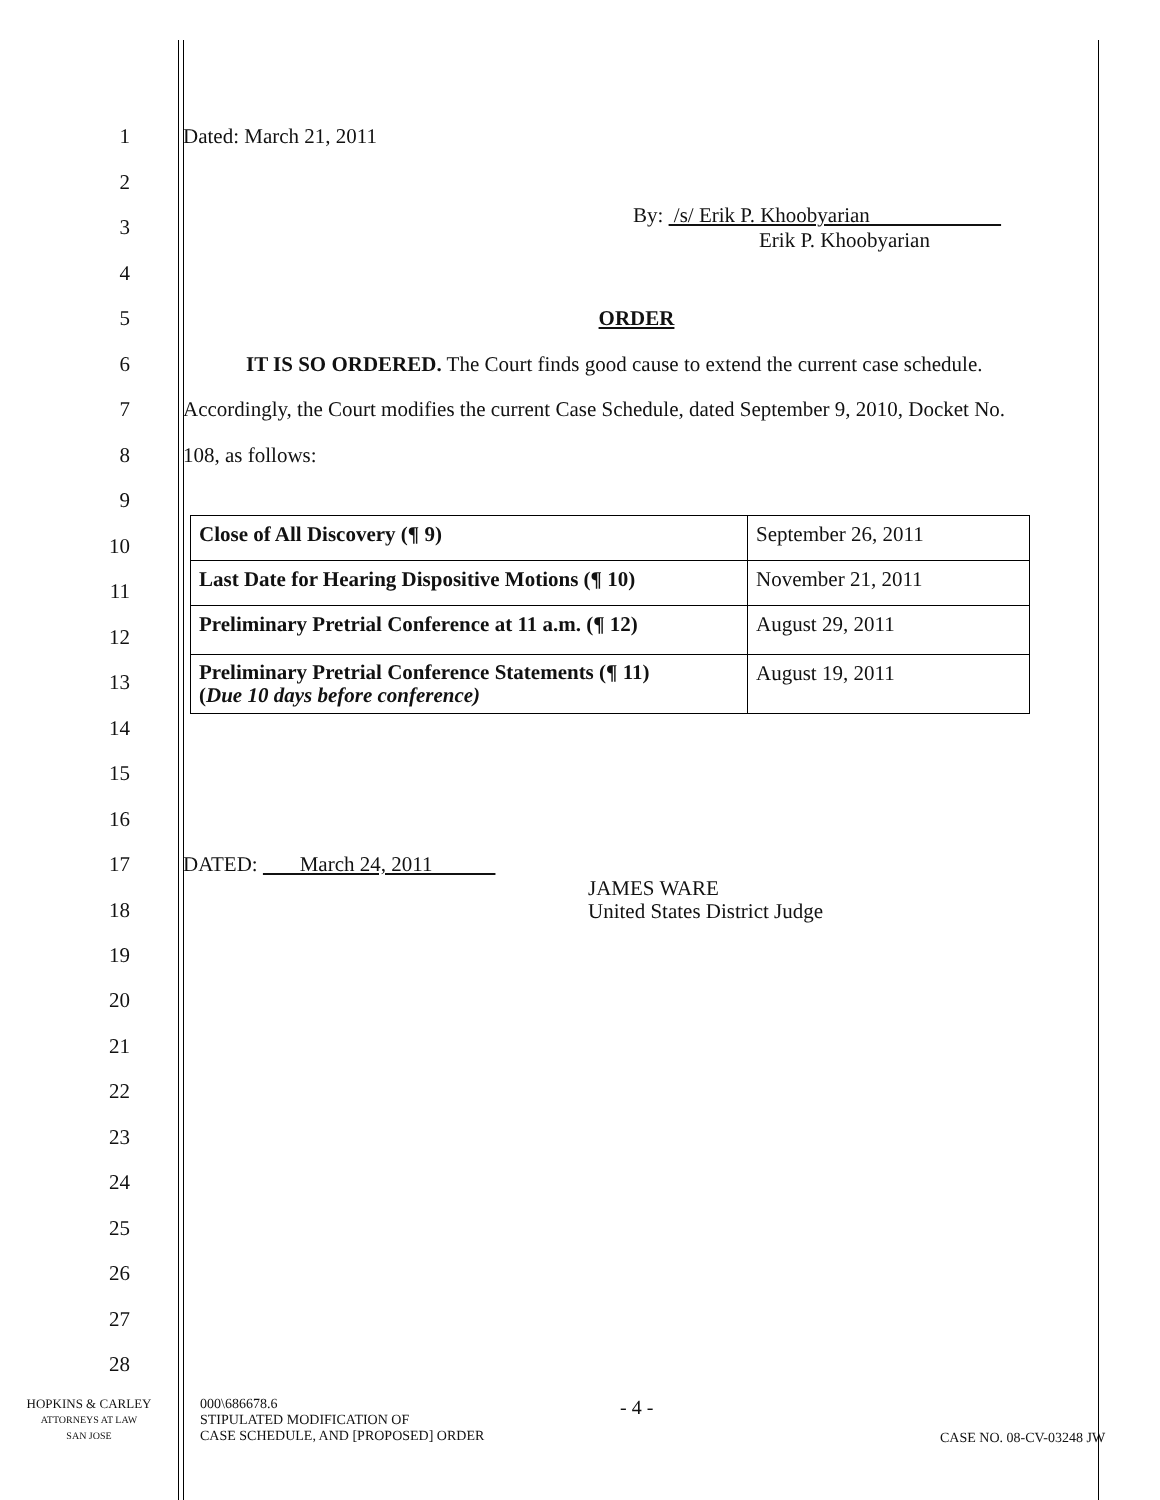1 Dated: March 21, 2011
2
3
By: /s/ Erik P. Khoobyarian
Erik P. Khoobyarian
4
5 ORDER
6
IT IS SO ORDERED. The Court finds good cause to extend the current case schedule.
7
Accordingly, the Court modifies the current Case Schedule, dated September 9, 2010, Docket No.
8 108, as follows:
9
| Close of All Discovery (¶ 9) | September 26, 2011 |
| Last Date for Hearing Dispositive Motions (¶ 10) | November 21, 2011 |
| Preliminary Pretrial Conference at 11 a.m. (¶ 12) | August 29, 2011 |
| Preliminary Pretrial Conference Statements (¶ 11) ( Due 10 days before conference) | August 19, 2011 |
10
11
12
13
14
15
16
17 DATED: March 24, 2011
18
JAMES WARE
United States District Judge
19
20
21
22
23
24
25
26
27
28
HOPKINS & CARLEY
ATTORNEYS AT LAW
SAN JOSE
000\686678.6
STIPULATED MODIFICATION OF
CASE SCHEDULE, AND [PROPOSED] ORDER
- 4 -
CASE NO. 08-CV-03248 JW